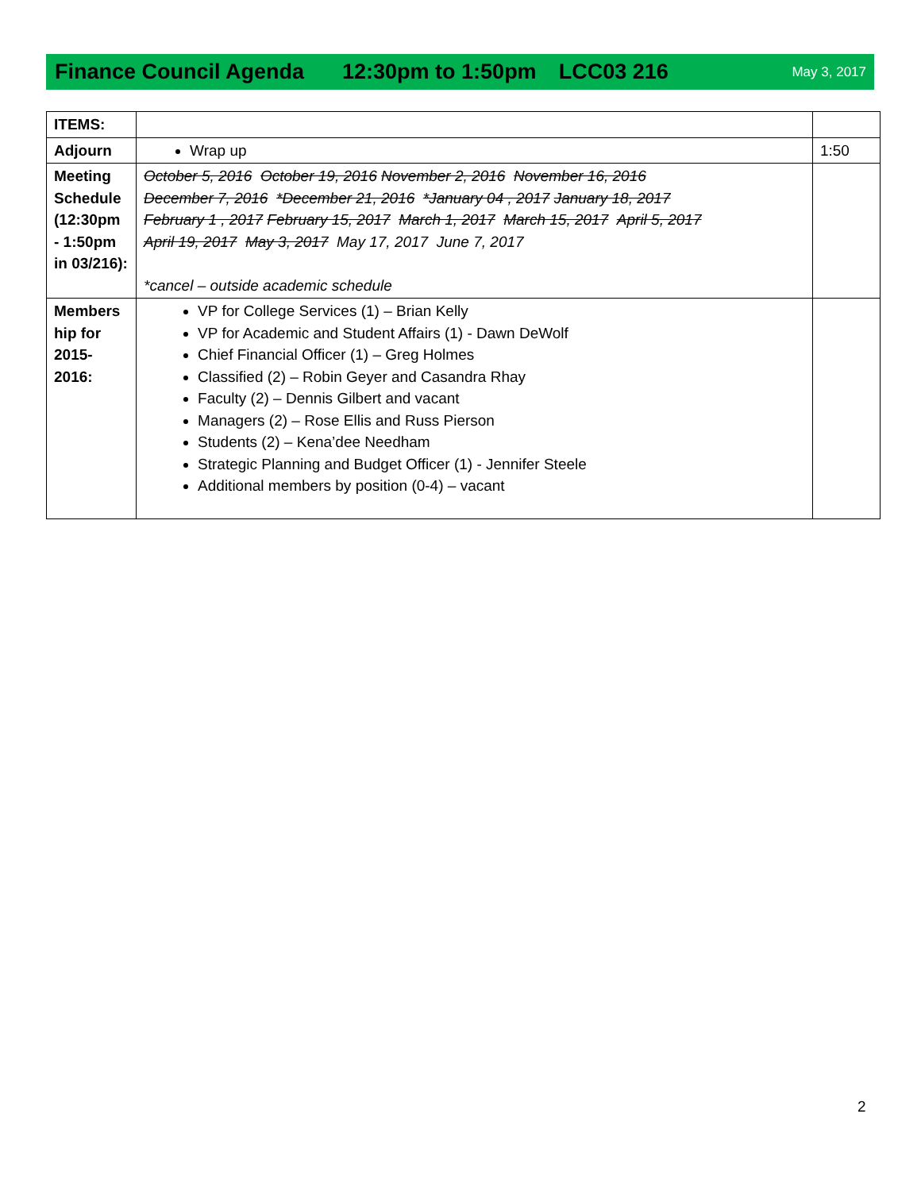Finance Council Agenda 12:30pm to 1:50pm LCC03 216 May 3, 2017
| ITEMS: | | |
| Adjourn | Wrap up | 1:50 |
| Meeting Schedule (12:30pm - 1:50pm in 03/216): | October 5, 2016 October 19, 2016 November 2, 2016 November 16, 2016 December 7, 2016 *December 21, 2016 *January 04 , 2017 January 18, 2017 February 1 , 2017 February 15, 2017 March 1, 2017 March 15, 2017 April 5, 2017 April 19, 2017 May 3, 2017 May 17, 2017 June 7, 2017 *cancel – outside academic schedule | |
| Members hip for 2015-2016: | VP for College Services (1) – Brian Kelly VP for Academic and Student Affairs (1) - Dawn DeWolf Chief Financial Officer (1) – Greg Holmes Classified (2) – Robin Geyer and Casandra Rhay Faculty (2) – Dennis Gilbert and vacant Managers (2) – Rose Ellis and Russ Pierson Students (2) – Kena’dee Needham Strategic Planning and Budget Officer (1) - Jennifer Steele Additional members by position (0-4) – vacant | |
2